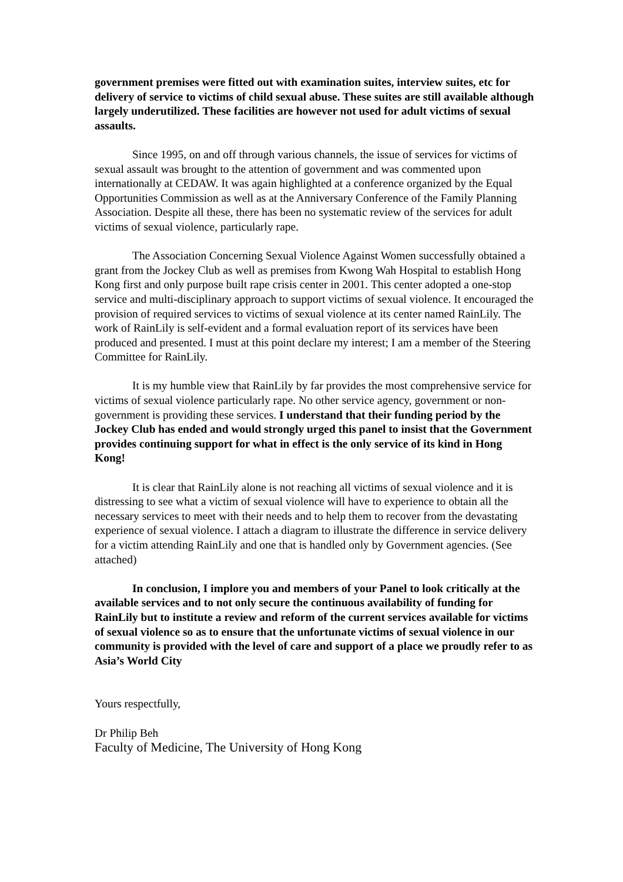government premises were fitted out with examination suites, interview suites, etc for delivery of service to victims of child sexual abuse. These suites are still available although largely underutilized. These facilities are however not used for adult victims of sexual assaults.
Since 1995, on and off through various channels, the issue of services for victims of sexual assault was brought to the attention of government and was commented upon internationally at CEDAW. It was again highlighted at a conference organized by the Equal Opportunities Commission as well as at the Anniversary Conference of the Family Planning Association. Despite all these, there has been no systematic review of the services for adult victims of sexual violence, particularly rape.
The Association Concerning Sexual Violence Against Women successfully obtained a grant from the Jockey Club as well as premises from Kwong Wah Hospital to establish Hong Kong first and only purpose built rape crisis center in 2001. This center adopted a one-stop service and multi-disciplinary approach to support victims of sexual violence. It encouraged the provision of required services to victims of sexual violence at its center named RainLily. The work of RainLily is self-evident and a formal evaluation report of its services have been produced and presented. I must at this point declare my interest; I am a member of the Steering Committee for RainLily.
It is my humble view that RainLily by far provides the most comprehensive service for victims of sexual violence particularly rape. No other service agency, government or non-government is providing these services. I understand that their funding period by the Jockey Club has ended and would strongly urged this panel to insist that the Government provides continuing support for what in effect is the only service of its kind in Hong Kong!
It is clear that RainLily alone is not reaching all victims of sexual violence and it is distressing to see what a victim of sexual violence will have to experience to obtain all the necessary services to meet with their needs and to help them to recover from the devastating experience of sexual violence. I attach a diagram to illustrate the difference in service delivery for a victim attending RainLily and one that is handled only by Government agencies. (See attached)
In conclusion, I implore you and members of your Panel to look critically at the available services and to not only secure the continuous availability of funding for RainLily but to institute a review and reform of the current services available for victims of sexual violence so as to ensure that the unfortunate victims of sexual violence in our community is provided with the level of care and support of a place we proudly refer to as Asia’s World City
Yours respectfully,
Dr Philip Beh
Faculty of Medicine, The University of Hong Kong